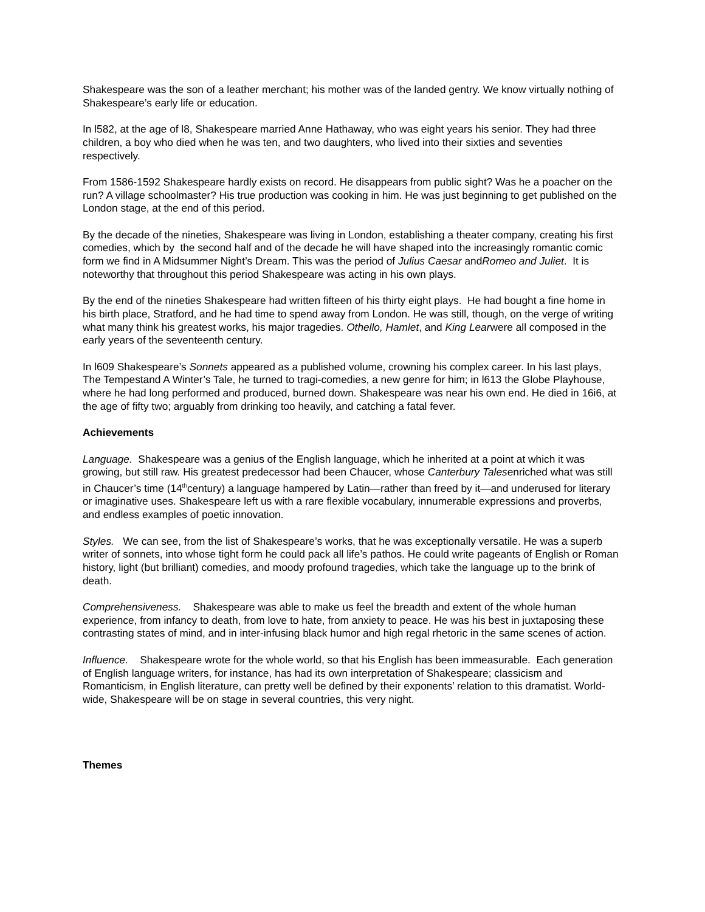Shakespeare was the son of a leather merchant; his mother was of the landed gentry. We know virtually nothing of Shakespeare’s early life or education.
In l582, at the age of l8, Shakespeare married Anne Hathaway, who was eight years his senior. They had three children, a boy who died when he was ten, and two daughters, who lived into their sixties and seventies respectively.
From 1586-1592 Shakespeare hardly exists on record. He disappears from public sight? Was he a poacher on the run? A village schoolmaster? His true production was cooking in him. He was just beginning to get published on the London stage, at the end of this period.
By the decade of the nineties, Shakespeare was living in London, establishing a theater company, creating his first comedies, which by the second half and of the decade he will have shaped into the increasingly romantic comic form we find in A Midsummer Night’s Dream. This was the period of Julius Caesar andRomeo and Juliet. It is noteworthy that throughout this period Shakespeare was acting in his own plays.
By the end of the nineties Shakespeare had written fifteen of his thirty eight plays. He had bought a fine home in his birth place, Stratford, and he had time to spend away from London. He was still, though, on the verge of writing what many think his greatest works, his major tragedies. Othello, Hamlet, and King Learwere all composed in the early years of the seventeenth century.
In l609 Shakespeare’s Sonnets appeared as a published volume, crowning his complex career. In his last plays, The Tempestand A Winter’s Tale, he turned to tragi-comedies, a new genre for him; in l613 the Globe Playhouse, where he had long performed and produced, burned down. Shakespeare was near his own end. He died in 16i6, at the age of fifty two; arguably from drinking too heavily, and catching a fatal fever.
Achievements
Language. Shakespeare was a genius of the English language, which he inherited at a point at which it was growing, but still raw. His greatest predecessor had been Chaucer, whose Canterbury Talesenriched what was still in Chaucer’s time (14<sup>th</sup>century) a language hampered by Latin—rather than freed by it—and underused for literary or imaginative uses. Shakespeare left us with a rare flexible vocabulary, innumerable expressions and proverbs, and endless examples of poetic innovation.
Styles. We can see, from the list of Shakespeare’s works, that he was exceptionally versatile. He was a superb writer of sonnets, into whose tight form he could pack all life’s pathos. He could write pageants of English or Roman history, light (but brilliant) comedies, and moody profound tragedies, which take the language up to the brink of death.
Comprehensiveness. Shakespeare was able to make us feel the breadth and extent of the whole human experience, from infancy to death, from love to hate, from anxiety to peace. He was his best in juxtaposing these contrasting states of mind, and in inter-infusing black humor and high regal rhetoric in the same scenes of action.
Influence. Shakespeare wrote for the whole world, so that his English has been immeasurable. Each generation of English language writers, for instance, has had its own interpretation of Shakespeare; classicism and Romanticism, in English literature, can pretty well be defined by their exponents’ relation to this dramatist. World-wide, Shakespeare will be on stage in several countries, this very night.
Themes